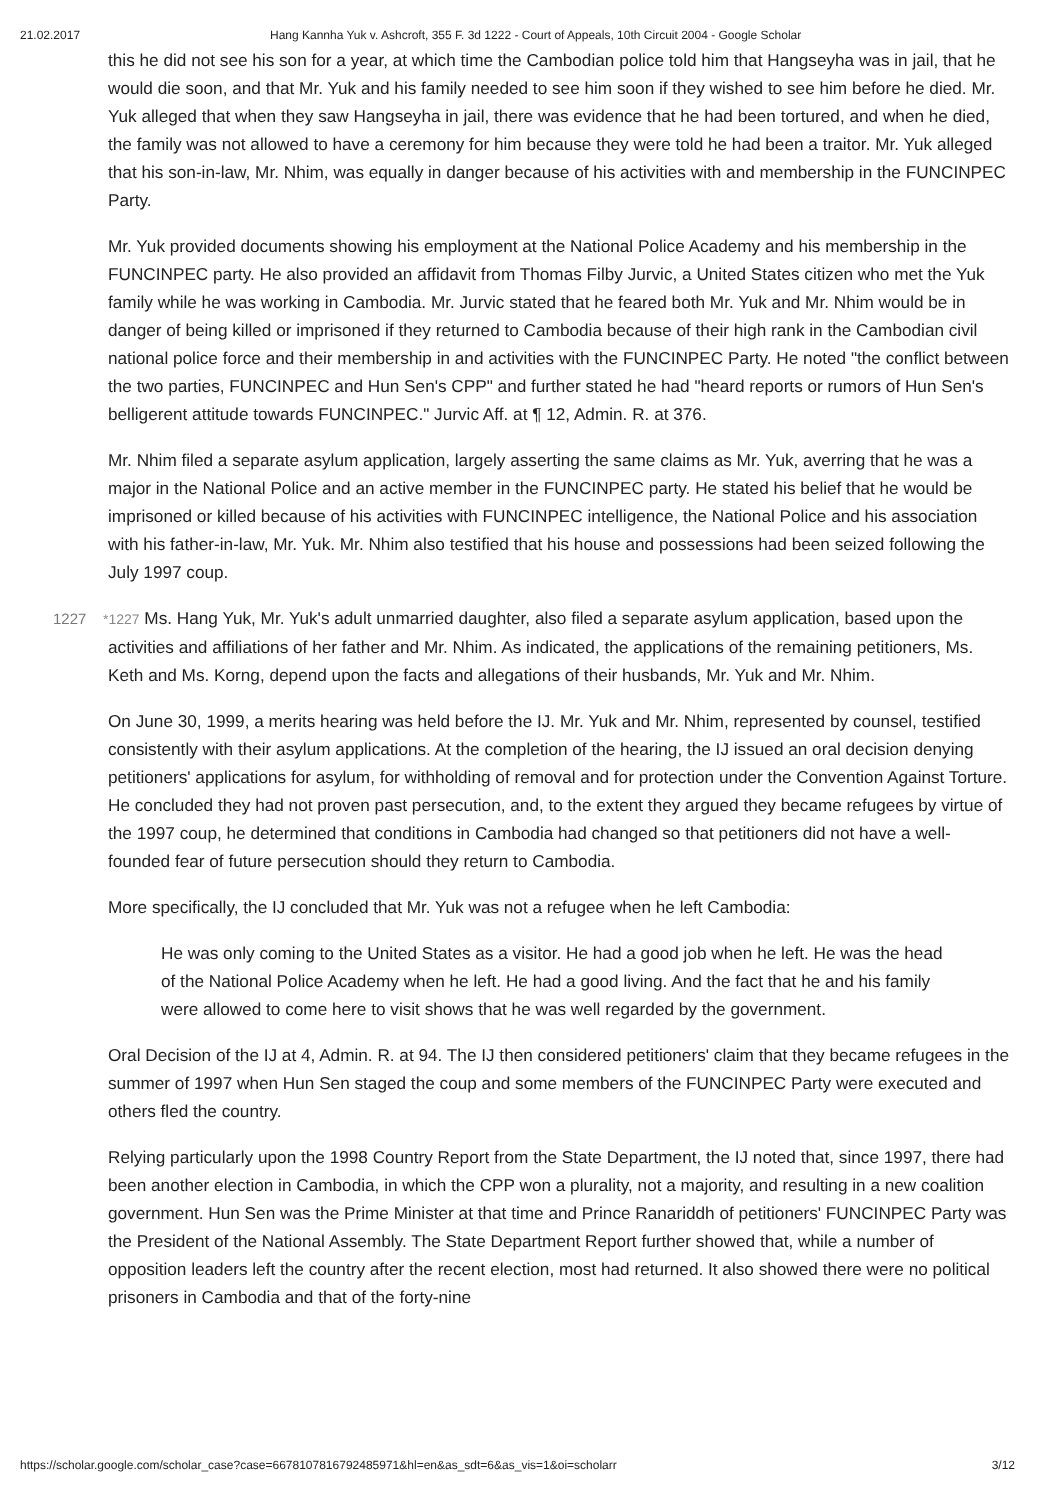21.02.2017 Hang Kannha Yuk v. Ashcroft, 355 F. 3d 1222 - Court of Appeals, 10th Circuit 2004 - Google Scholar
this he did not see his son for a year, at which time the Cambodian police told him that Hangseyha was in jail, that he would die soon, and that Mr. Yuk and his family needed to see him soon if they wished to see him before he died. Mr. Yuk alleged that when they saw Hangseyha in jail, there was evidence that he had been tortured, and when he died, the family was not allowed to have a ceremony for him because they were told he had been a traitor. Mr. Yuk alleged that his son-in-law, Mr. Nhim, was equally in danger because of his activities with and membership in the FUNCINPEC Party.
Mr. Yuk provided documents showing his employment at the National Police Academy and his membership in the FUNCINPEC party. He also provided an affidavit from Thomas Filby Jurvic, a United States citizen who met the Yuk family while he was working in Cambodia. Mr. Jurvic stated that he feared both Mr. Yuk and Mr. Nhim would be in danger of being killed or imprisoned if they returned to Cambodia because of their high rank in the Cambodian civil national police force and their membership in and activities with the FUNCINPEC Party. He noted "the conflict between the two parties, FUNCINPEC and Hun Sen's CPP" and further stated he had "heard reports or rumors of Hun Sen's belligerent attitude towards FUNCINPEC." Jurvic Aff. at ¶ 12, Admin. R. at 376.
Mr. Nhim filed a separate asylum application, largely asserting the same claims as Mr. Yuk, averring that he was a major in the National Police and an active member in the FUNCINPEC party. He stated his belief that he would be imprisoned or killed because of his activities with FUNCINPEC intelligence, the National Police and his association with his father-in-law, Mr. Yuk. Mr. Nhim also testified that his house and possessions had been seized following the July 1997 coup.
1227 *1227 Ms. Hang Yuk, Mr. Yuk's adult unmarried daughter, also filed a separate asylum application, based upon the activities and affiliations of her father and Mr. Nhim. As indicated, the applications of the remaining petitioners, Ms. Keth and Ms. Korng, depend upon the facts and allegations of their husbands, Mr. Yuk and Mr. Nhim.
On June 30, 1999, a merits hearing was held before the IJ. Mr. Yuk and Mr. Nhim, represented by counsel, testified consistently with their asylum applications. At the completion of the hearing, the IJ issued an oral decision denying petitioners' applications for asylum, for withholding of removal and for protection under the Convention Against Torture. He concluded they had not proven past persecution, and, to the extent they argued they became refugees by virtue of the 1997 coup, he determined that conditions in Cambodia had changed so that petitioners did not have a well-founded fear of future persecution should they return to Cambodia.
More specifically, the IJ concluded that Mr. Yuk was not a refugee when he left Cambodia:
He was only coming to the United States as a visitor. He had a good job when he left. He was the head of the National Police Academy when he left. He had a good living. And the fact that he and his family were allowed to come here to visit shows that he was well regarded by the government.
Oral Decision of the IJ at 4, Admin. R. at 94. The IJ then considered petitioners' claim that they became refugees in the summer of 1997 when Hun Sen staged the coup and some members of the FUNCINPEC Party were executed and others fled the country.
Relying particularly upon the 1998 Country Report from the State Department, the IJ noted that, since 1997, there had been another election in Cambodia, in which the CPP won a plurality, not a majority, and resulting in a new coalition government. Hun Sen was the Prime Minister at that time and Prince Ranariddh of petitioners' FUNCINPEC Party was the President of the National Assembly. The State Department Report further showed that, while a number of opposition leaders left the country after the recent election, most had returned. It also showed there were no political prisoners in Cambodia and that of the forty-nine
https://scholar.google.com/scholar_case?case=6678107816792485971&hl=en&as_sdt=6&as_vis=1&oi=scholarr 3/12